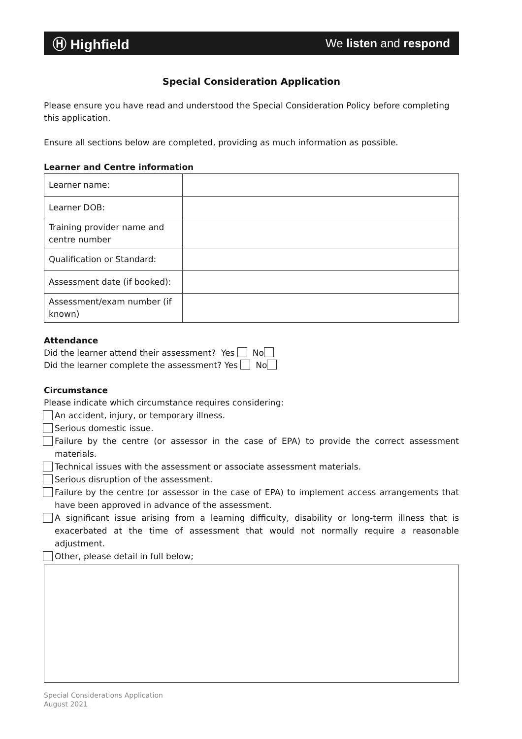Ⓗ Highfield We listen and respond
Special Consideration Application
Please ensure you have read and understood the Special Consideration Policy before completing this application.
Ensure all sections below are completed, providing as much information as possible.
Learner and Centre information
| Learner name: | |
| Learner DOB: | |
| Training provider name and centre number | |
| Qualification or Standard: | |
| Assessment date (if booked): | |
| Assessment/exam number (if known) | |
Attendance
Did the learner attend their assessment? Yes No
Did the learner complete the assessment? Yes No
Circumstance
Please indicate which circumstance requires considering:
An accident, injury, or temporary illness.
Serious domestic issue.
Failure by the centre (or assessor in the case of EPA) to provide the correct assessment materials.
Technical issues with the assessment or associate assessment materials.
Serious disruption of the assessment.
Failure by the centre (or assessor in the case of EPA) to implement access arrangements that have been approved in advance of the assessment.
A significant issue arising from a learning difficulty, disability or long-term illness that is exacerbated at the time of assessment that would not normally require a reasonable adjustment.
Other, please detail in full below;
Special Considerations Application
August 2021